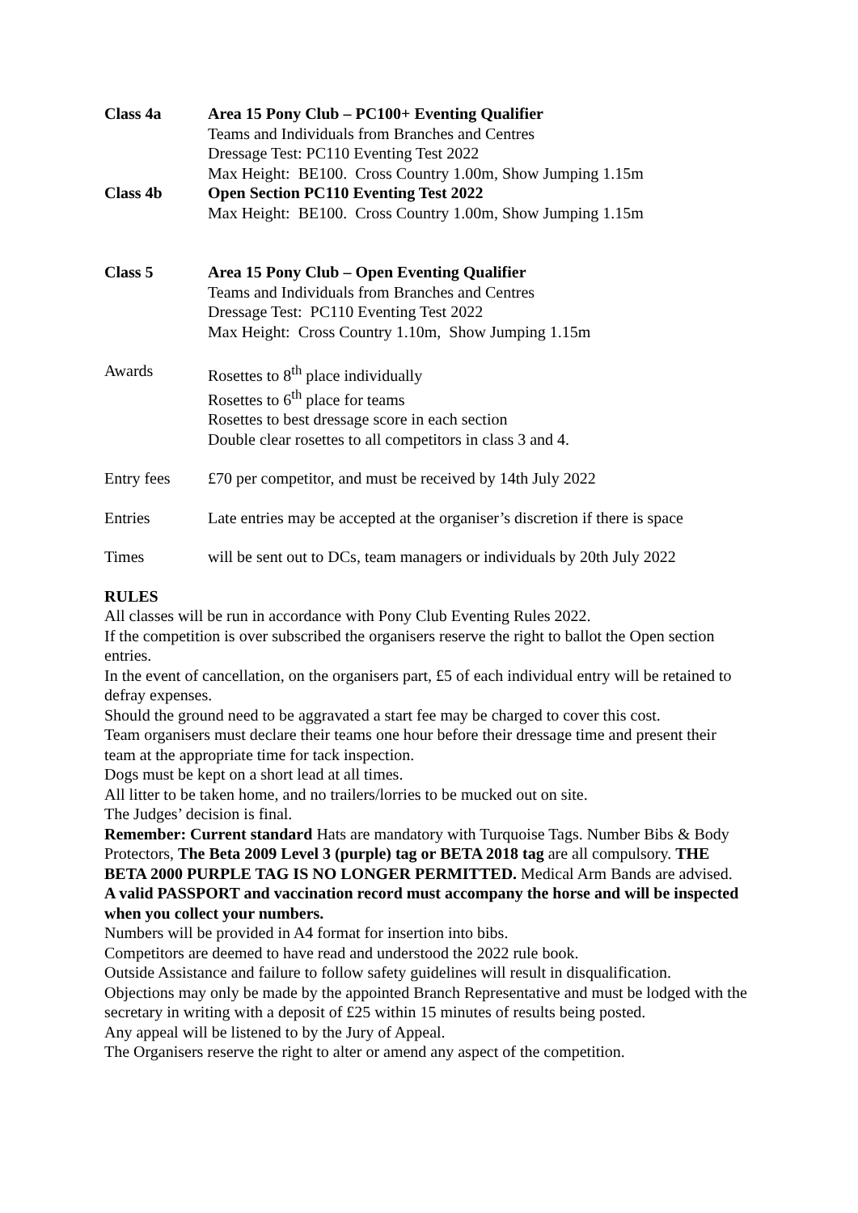Class 4a Area 15 Pony Club – PC100+ Eventing Qualifier
Teams and Individuals from Branches and Centres
Dressage Test: PC110 Eventing Test 2022
Max Height: BE100. Cross Country 1.00m, Show Jumping 1.15m
Class 4b Open Section PC110 Eventing Test 2022
Max Height: BE100. Cross Country 1.00m, Show Jumping 1.15m
Class 5 Area 15 Pony Club – Open Eventing Qualifier
Teams and Individuals from Branches and Centres
Dressage Test: PC110 Eventing Test 2022
Max Height: Cross Country 1.10m, Show Jumping 1.15m
Awards Rosettes to 8<sup>th</sup> place individually
Rosettes to 6<sup>th</sup> place for teams
Rosettes to best dressage score in each section
Double clear rosettes to all competitors in class 3 and 4.
Entry fees £70 per competitor, and must be received by 14th July 2022
Entries Late entries may be accepted at the organiser’s discretion if there is space
Times will be sent out to DCs, team managers or individuals by 20th July 2022
RULES
All classes will be run in accordance with Pony Club Eventing Rules 2022.
If the competition is over subscribed the organisers reserve the right to ballot the Open section entries.
In the event of cancellation, on the organisers part, £5 of each individual entry will be retained to defray expenses.
Should the ground need to be aggravated a start fee may be charged to cover this cost.
Team organisers must declare their teams one hour before their dressage time and present their team at the appropriate time for tack inspection.
Dogs must be kept on a short lead at all times.
All litter to be taken home, and no trailers/lorries to be mucked out on site.
The Judges’ decision is final.
Remember: Current standard Hats are mandatory with Turquoise Tags. Number Bibs & Body Protectors, The Beta 2009 Level 3 (purple) tag or BETA 2018 tag are all compulsory. THE BETA 2000 PURPLE TAG IS NO LONGER PERMITTED. Medical Arm Bands are advised.
A valid PASSPORT and vaccination record must accompany the horse and will be inspected when you collect your numbers.
Numbers will be provided in A4 format for insertion into bibs.
Competitors are deemed to have read and understood the 2022 rule book.
Outside Assistance and failure to follow safety guidelines will result in disqualification.
Objections may only be made by the appointed Branch Representative and must be lodged with the secretary in writing with a deposit of £25 within 15 minutes of results being posted.
Any appeal will be listened to by the Jury of Appeal.
The Organisers reserve the right to alter or amend any aspect of the competition.